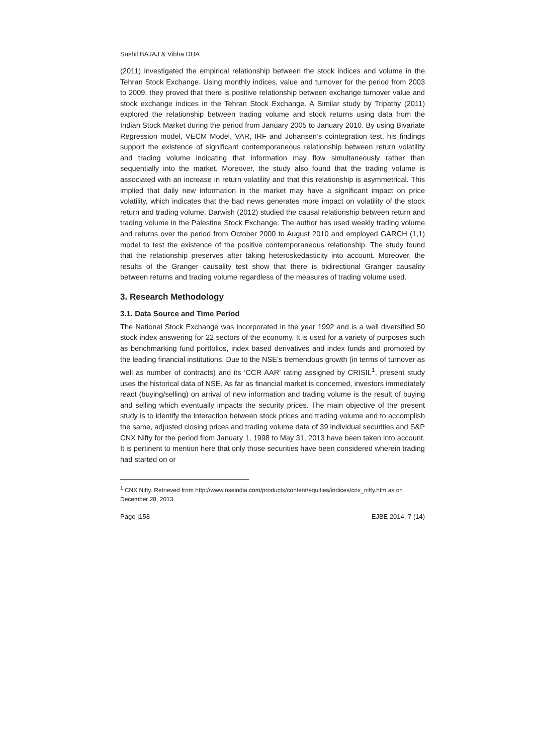Sushil BAJAJ & Vibha DUA
(2011) investigated the empirical relationship between the stock indices and volume in the Tehran Stock Exchange. Using monthly indices, value and turnover for the period from 2003 to 2009, they proved that there is positive relationship between exchange turnover value and stock exchange indices in the Tehran Stock Exchange. A Similar study by Tripathy (2011) explored the relationship between trading volume and stock returns using data from the Indian Stock Market during the period from January 2005 to January 2010. By using Bivariate Regression model, VECM Model, VAR, IRF and Johansen’s cointegration test, his findings support the existence of significant contemporaneous relationship between return volatility and trading volume indicating that information may flow simultaneously rather than sequentially into the market. Moreover, the study also found that the trading volume is associated with an increase in return volatility and that this relationship is asymmetrical. This implied that daily new information in the market may have a significant impact on price volatility, which indicates that the bad news generates more impact on volatility of the stock return and trading volume. Darwish (2012) studied the causal relationship between return and trading volume in the Palestine Stock Exchange. The author has used weekly trading volume and returns over the period from October 2000 to August 2010 and employed GARCH (1,1) model to test the existence of the positive contemporaneous relationship. The study found that the relationship preserves after taking heteroskedasticity into account. Moreover, the results of the Granger causality test show that there is bidirectional Granger causality between returns and trading volume regardless of the measures of trading volume used.
3. Research Methodology
3.1. Data Source and Time Period
The National Stock Exchange was incorporated in the year 1992 and is a well diversified 50 stock index answering for 22 sectors of the economy. It is used for a variety of purposes such as benchmarking fund portfolios, index based derivatives and index funds and promoted by the leading financial institutions. Due to the NSE’s tremendous growth (in terms of turnover as well as number of contracts) and its ‘CCR AAR’ rating assigned by CRISIL<sup>1</sup>, present study uses the historical data of NSE. As far as financial market is concerned, investors immediately react (buying/selling) on arrival of new information and trading volume is the result of buying and selling which eventually impacts the security prices. The main objective of the present study is to identify the interaction between stock prices and trading volume and to accomplish the same, adjusted closing prices and trading volume data of 39 individual securities and S&P CNX Nifty for the period from January 1, 1998 to May 31, 2013 have been taken into account. It is pertinent to mention here that only those securities have been considered wherein trading had started on or
<sup>1</sup> CNX Nifty. Retrieved from http://www.nseindia.com/products/content/equities/indices/cnx_nifty.htm as on December 28, 2013.
Page |158 EJBE 2014, 7 (14)